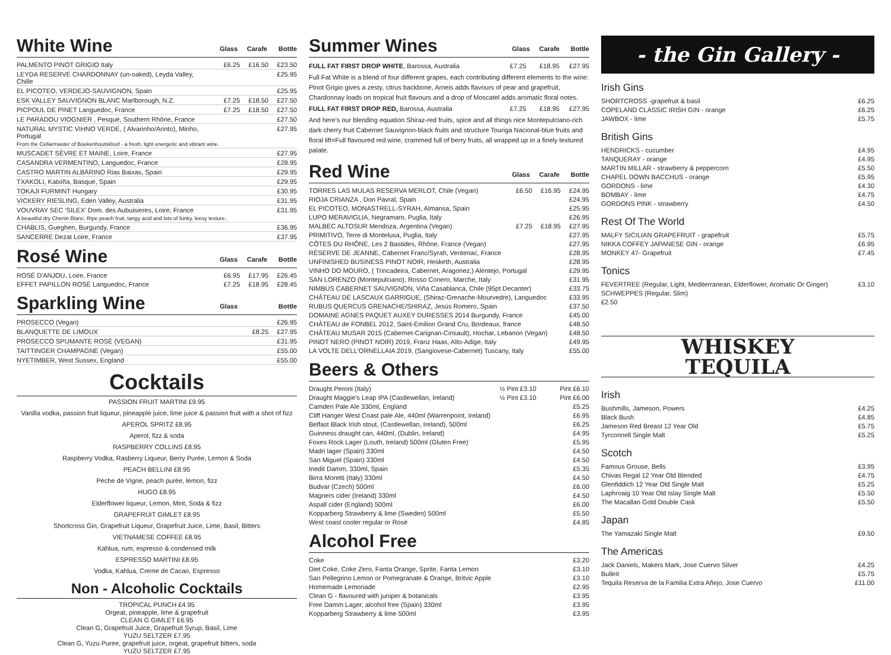White Wine Glass Carafe Bottle
| PALMENTO PINOT GRIGIO Italy | £6.25 | £16.50 | £23.50 |
| LEYDA RESERVE CHARDONNAY (un-oaked), Leyda Valley, Chille | | | £25.95 |
| EL PICOTEO, VERDEJO-SAUVIGNON, Spain | | | £25.95 |
| ESK VALLEY SAUVIGNON BLANC Marlborough, N.Z. | £7.25 | £18.50 | £27.50 |
| PICPOUL DE PINET Languedoc, France | £7.25 | £18.50 | £27.50 |
| LE PARADOU VIOGNIER , Pesqué, Southern Rhône, France | | | £27.50 |
| NATURAL MYSTIC VIHNO VERDE, ( Alvarinho/Arinto), Minho, Portugal | | | £27.95 |
| From the Cellarmaster of Boekenhoutskloof - a fresh, light energetic and vibrant wine. | | | |
| MUSCADET SÈVRE ET MAINE, Loire, France | | | £27.95 |
| CASANDRA VERMENTINO, Languedoc, France | | | £28.95 |
| CASTRO MARTIN ALBĀRINO Rias Baixas, Spain | | | £29.95 |
| TXAKOLI, Katxiña, Basque, Spain | | | £29.95 |
| TOKAJI FURMINT Hungary | | | £30.95 |
| VICKERY RIESLING, Eden Valley, Australia | | | £31.95 |
| VOUVRAY SEC 'SILEX' Dom. des Aubuisieres, Loire, France | | | £31.95 |
| A beautiful dry Chenin Blanc. Ripe peach fruit, tangy acid and lots of funky, leesy texture.. | | | |
| CHABLIS, Gueghen, Burgundy, France | | | £36.95 |
| SANCERRE Dezat Loire, France | | | £37.95 |
Rosé Wine Glass Carafe Bottle
| ROSÉ D'ANJOU, Loire, France | £6.95 | £17.95 | £26.45 |
| EFFET PAPILLON ROSÉ Languedoc, France | £7.25 | £18.95 | £28.45 |
Sparkling Wine Glass Bottle
| PROSECCO (Vegan) | | | £26.95 |
| BLANQUETTE DE LIMOUX | £8.25 | | £27.95 |
| PROSECCO SPUMANTE ROSÉ (VEGAN) | | | £31.95 |
| TAITTINGER CHAMPAGNE (Vegan) | | | £55.00 |
| NYETIMBER, West Sussex, England | | | £55.00 |
Cocktails
PASSION FRUIT MARTINI £9.95
Vanilla vodka, passion fruit liqueur, pineapple juice, lime juice & passion fruit with a shot of fizz
APEROL SPRITZ £8.95
Aperol, fizz & soda
RASPBERRY COLLINS £8.95
Raspberry Vodka, Rasberry Liqueur, Berry Purée, Lemon & Soda
PEACH BELLINI £8.95
Péche de Vigne, peach purée, lemon, fizz
HUGO £8.95
Elderflower liqueur, Lemon, Mint, Soda & fizz
GRAPEFRUIT GIMLET £8.95
Shortcross Gin, Grapefruit Liqueur, Grapefruit Juice, Lime, Basil, Bitters
VIETNAMESE COFFEE £8.95
Kahlua, rum, espresso & condensed milk
ESPRESSO MARTINI £8.95
Vodka, Kahlua, Creme de Cacao, Espresso
Non - Alcoholic Cocktails
TROPICAL PUNCH £4.95
Orgeat, pineapple, lime & grapefruit
CLEAN G GIMLET £6.95
Clean G, Grapefruit Juice, Grapefruit Syrup, Basil, Lime
YUZU SELTZER £7.95
Clean G, Yuzu Puree, grapefruit juice, orgeat, grapefruit bitters, soda
YUZU SELTZER £7.95
Summer Wines Glass Carafe Bottle
FULL FAT FIRST DROP WHITE, Barossa, Australia £7.25 £18.95 £27.95
Full Fat White is a blend of four different grapes, each contributing different elements to the wine: Pinot Grigio gives a zesty, citrus backbone, Arneis adds flavours of pear and grapefruit, Chardonnay loads on tropical fruit flavours and a drop of Moscatel adds aromatic floral notes.
FULL FAT FIRST DROP RED, Barossa, Australia £7.25 £18.95 £27.95
And here's our blending equation Shiraz-red fruits, spice and all things nice Montepulciano-rich dark cherry fruit Cabernet Sauvignon-black fruits and structure Touriga Nacional-blue fruits and floral lift=Full flavoured red wine, crammed full of berry fruits, all wrapped up in a finely textured palate.
Red Wine Glass Carafe Bottle
| TORRES LAS MULAS RESERVA MERLOT, Chile (Vegan) | £6.50 | £16.95 | £24.95 |
| RIOJA CRIANZA , Don Pavral, Spain | | | £24.95 |
| EL PICOTEO, MONASTRELL-SYRAH, Almansa, Spain | | | £25.95 |
| LUPO MERAVIGLIA, Negramaro, Puglia, Italy | | | £26.95 |
| MALBEC ALTOSUR Mendoza, Argentina (Vegan) | £7.25 | £18.95 | £27.95 |
| PRIMITIVO, Terre di Montelusa, Puglia, Italy | | | £27.95 |
| CÔTES DU RHÔNE, Les 2 Bastides, Rhône, France (Vegan) | | | £27.95 |
| RÉSERVE DE JEANNE, Cabernet Franc/Syrah, Ventenac, France | | | £28.95 |
| UNFINISHED BUSINESS PINOT NOIR, Hesketh, Australia | | | £28.95 |
| VINHO DO MOURO, ( Trincadeira, Cabernet, Aragonez,) Alentejo, Portugal | | | £29.95 |
| SAN LORENZO (Montepulciano), Rosso Conero, Marche, Italy | | | £31.95 |
| NIMBUS CABERNET SAUVIGNON, Viña Casablanca, Chile (95pt Decanter) | | | £33.75 |
| CHÂTEAU DE LASCAUX GARRIGUE, (Shiraz-Grenache-Mourvedre), Languedoc | | | £33.95 |
| RUBUS QUERCUS GRENACHE/SHIRAZ, Jesús Romero, Spain | | | £37.50 |
| DOMAINE AGNES PAQUET AUXEY DURESSES 2014 Burgundy, France | | | £45.00 |
| CHÂTEAU de FONBEL 2012, Saint-Emilion Grand Cru, Bordeaux, france | | | £48.50 |
| CHÂTEAU MUSAR 2015 (Cabernet-Carignan-Cinsault), Hochar, Lebanon (Vegan) | | | £48.50 |
| PINOT NERO (PINOT NOIR) 2019, Franz Haas, Alto-Adige, Italy | | | £49.95 |
| LA VOLTE DELL'ORNELLAIA 2019, (Sangiovese-Cabernet) Tuscany, Italy | | | £55.00 |
Beers & Others
| Draught Peroni (Italy) | ½ Pint £3.10 | Pint £6.10 |
| Draught Maggie's Leap IPA (Castlewellan, Ireland) | ½ Pint £3.10 | Pint £6.00 |
| Camden Pale Ale 330ml, England | | £5.25 |
| Cliff Hanger West Coast pale Ale, 440ml (Warrenpoint, Ireland) | | £6.95 |
| Belfast Black Irish stout, (Castlewellan, Ireland), 500ml | | £6.25 |
| Guinness draught can, 440ml, (Dublin, Ireland) | | £4.95 |
| Foxes Rock Lager (Louth, Ireland) 500ml (Gluten Free) | | £5.95 |
| Madri lager (Spain) 330ml | | £4.50 |
| San Miguel (Spain) 330ml | | £4.50 |
| Inedit Damm, 330ml, Spain | | £5.35 |
| Birra Moretti (Italy) 330ml | | £4.50 |
| Budvar (Czech) 500ml | | £6.00 |
| Magners cider (Ireland) 330ml | | £4.50 |
| Aspall cider (England) 500ml | | £6.00 |
| Kopparberg Strawberry & lime (Sweden) 500ml | | £5.50 |
| West coast cooler regular or Rosé | | £4.85 |
Alcohol Free
| Coke | £3.20 |
| Diet Coke, Coke Zero, Fanta Orange, Sprite, Fanta Lemon | £3.10 |
| San Pellegrino Lemon or Pomegranate & Orange, Britvic Apple | £3.10 |
| Homemade Lemonade | £2.95 |
| Clean G - flavoured with juniper & botanicals | £3.95 |
| Free Damm Lager, alcohol free (Spain) 330ml | £3.95 |
| Kopparberg Strawberry & lime 500ml | £3.95 |
- the Gin Gallery -
Irish Gins
| SHORTCROSS -grapefruit & basil | £6.25 |
| COPELAND CLASSIC IRISH GIN - orange | £6.25 |
| JAWBOX - lime | £5.75 |
British Gins
| HENDRICKS - cucumber | £4.95 |
| TANQUERAY - orange | £4.95 |
| MARTIN MILLAR - strawberry & peppercorn | £5.50 |
| CHAPEL DOWN BACCHUS - orange | £5.95 |
| GORDONS - lime | £4.30 |
| BOMBAY - lime | £4.75 |
| GORDONS PINK - strawberry | £4.50 |
Rest Of The World
| MALFY SICILIAN GRAPEFRUIT - grapefruit | £5.75 |
| NIKKA COFFEY JAPANESE GIN - orange | £6.95 |
| MONKEY 47- Grapefruit | £7.45 |
Tonics
| FEVERTREE (Regular, Light, Mediterranean, Elderflower, Aromatic Or Ginger) | £3.10 |
| SCHWEPPES (Regular, Slim) | |
| £2.50 | |
WHISKEY
TEQUILA
Irish
| Bushmills, Jameson, Powers | £4.25 |
| Black Bush | £4.85 |
| Jameson Red Breast 12 Year Old | £5.75 |
| Tyrconnell Single Malt | £5.25 |
Scotch
| Famous Grouse, Bells | £3.95 |
| Chivas Regal 12 Year Old Blended | £4.75 |
| Glenfiddich 12 Year Old Single Malt | £5.25 |
| Laphroaig 10 Year Old Islay Single Malt | £5.50 |
| The Macallan Gold Double Cask | £5.50 |
Japan
| The Yamazaki Single Malt | £9.50 |
The Americas
| Jack Daniels, Makers Mark, Jose Cuervo Silver | £4.25 |
| Bulleit | £5.75 |
| Tequila Reserva de la Familia Extra Añejo, Jose Cuervo | £11.00 |